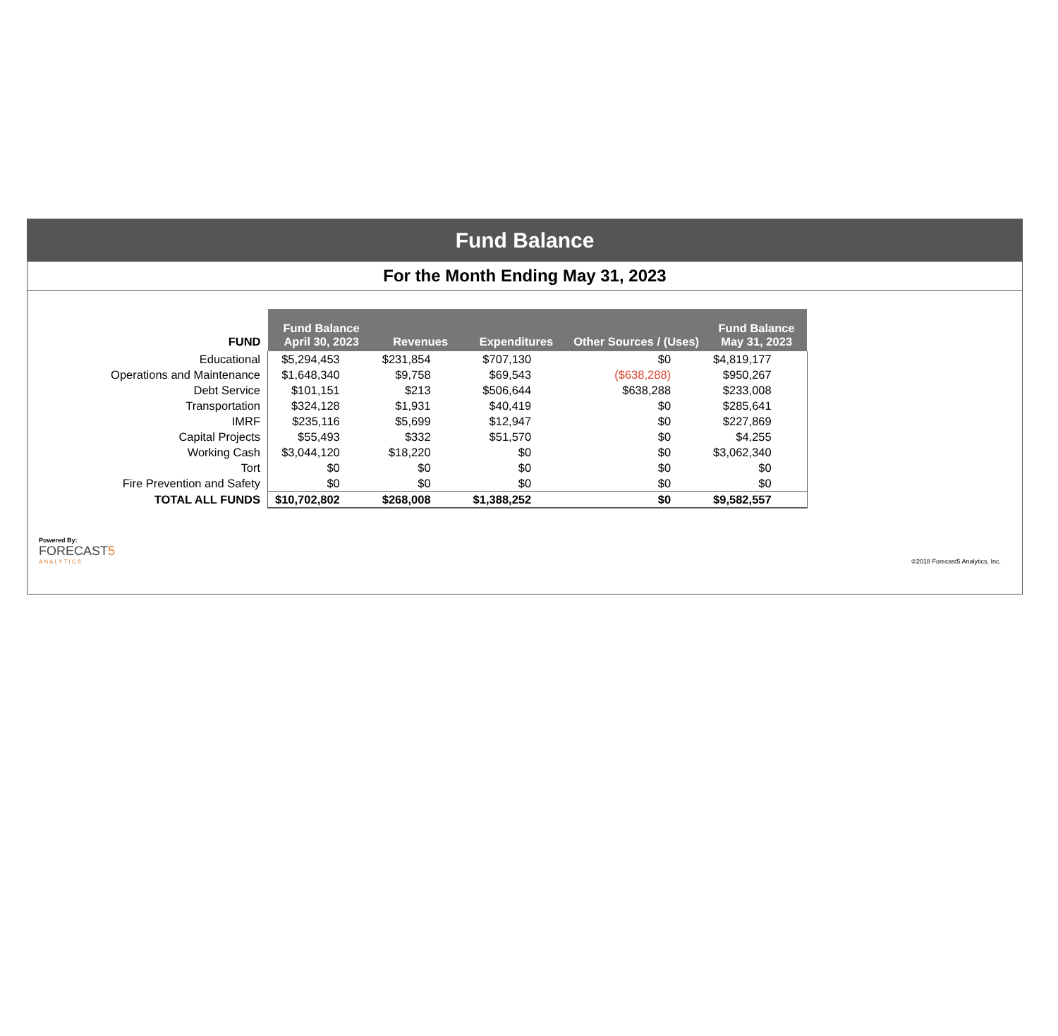Fund Balance
For the Month Ending May 31, 2023
| FUND | Fund Balance April 30, 2023 | Revenues | Expenditures | Other Sources / (Uses) | Fund Balance May 31, 2023 |
| --- | --- | --- | --- | --- | --- |
| Educational | $5,294,453 | $231,854 | $707,130 | $0 | $4,819,177 |
| Operations and Maintenance | $1,648,340 | $9,758 | $69,543 | ($638,288) | $950,267 |
| Debt Service | $101,151 | $213 | $506,644 | $638,288 | $233,008 |
| Transportation | $324,128 | $1,931 | $40,419 | $0 | $285,641 |
| IMRF | $235,116 | $5,699 | $12,947 | $0 | $227,869 |
| Capital Projects | $55,493 | $332 | $51,570 | $0 | $4,255 |
| Working Cash | $3,044,120 | $18,220 | $0 | $0 | $3,062,340 |
| Tort | $0 | $0 | $0 | $0 | $0 |
| Fire Prevention and Safety | $0 | $0 | $0 | $0 | $0 |
| TOTAL ALL FUNDS | $10,702,802 | $268,008 | $1,388,252 | $0 | $9,582,557 |
Powered By:
FORECAST5
ANALYTICS
©2018 Forecast5 Analytics, Inc.